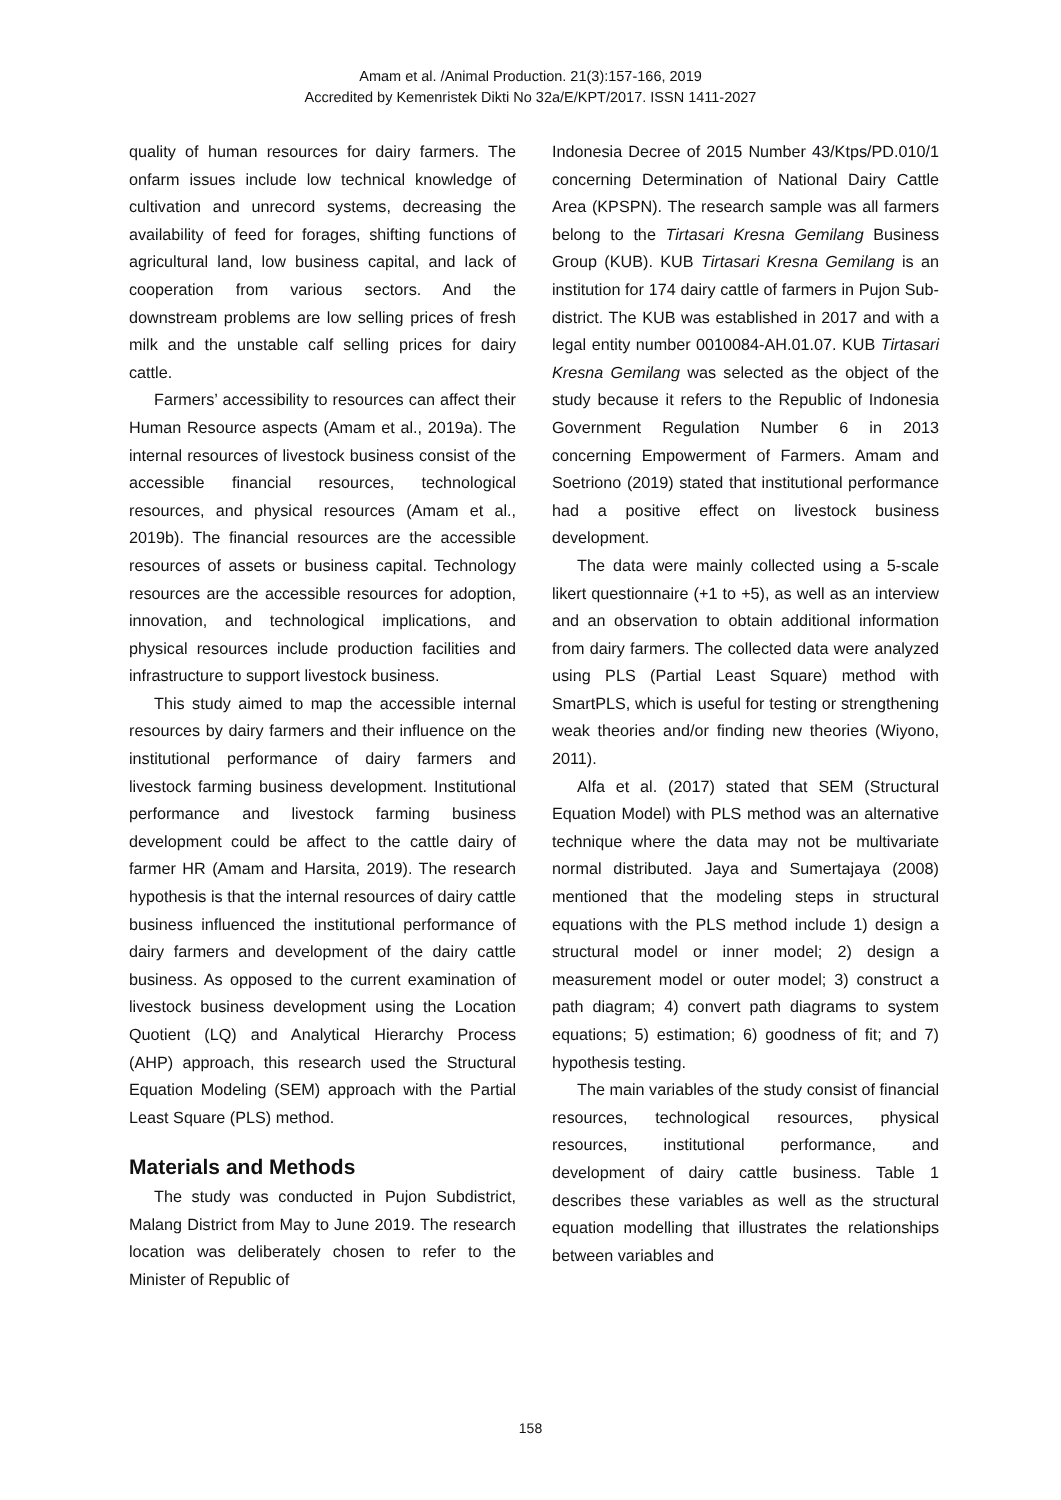Amam et al. /Animal Production. 21(3):157-166, 2019
Accredited by Kemenristek Dikti No 32a/E/KPT/2017. ISSN 1411-2027
quality of human resources for dairy farmers. The onfarm issues include low technical knowledge of cultivation and unrecord systems, decreasing the availability of feed for forages, shifting functions of agricultural land, low business capital, and lack of cooperation from various sectors. And the downstream problems are low selling prices of fresh milk and the unstable calf selling prices for dairy cattle.
Farmers’ accessibility to resources can affect their Human Resource aspects (Amam et al., 2019a). The internal resources of livestock business consist of the accessible financial resources, technological resources, and physical resources (Amam et al., 2019b). The financial resources are the accessible resources of assets or business capital. Technology resources are the accessible resources for adoption, innovation, and technological implications, and physical resources include production facilities and infrastructure to support livestock business.
This study aimed to map the accessible internal resources by dairy farmers and their influence on the institutional performance of dairy farmers and livestock farming business development. Institutional performance and livestock farming business development could be affect to the cattle dairy of farmer HR (Amam and Harsita, 2019). The research hypothesis is that the internal resources of dairy cattle business influenced the institutional performance of dairy farmers and development of the dairy cattle business. As opposed to the current examination of livestock business development using the Location Quotient (LQ) and Analytical Hierarchy Process (AHP) approach, this research used the Structural Equation Modeling (SEM) approach with the Partial Least Square (PLS) method.
Materials and Methods
The study was conducted in Pujon Subdistrict, Malang District from May to June 2019. The research location was deliberately chosen to refer to the Minister of Republic of
Indonesia Decree of 2015 Number 43/Ktps/PD.010/1 concerning Determination of National Dairy Cattle Area (KPSPN). The research sample was all farmers belong to the Tirtasari Kresna Gemilang Business Group (KUB). KUB Tirtasari Kresna Gemilang is an institution for 174 dairy cattle of farmers in Pujon Sub-district. The KUB was established in 2017 and with a legal entity number 0010084-AH.01.07. KUB Tirtasari Kresna Gemilang was selected as the object of the study because it refers to the Republic of Indonesia Government Regulation Number 6 in 2013 concerning Empowerment of Farmers. Amam and Soetriono (2019) stated that institutional performance had a positive effect on livestock business development.
The data were mainly collected using a 5-scale likert questionnaire (+1 to +5), as well as an interview and an observation to obtain additional information from dairy farmers. The collected data were analyzed using PLS (Partial Least Square) method with SmartPLS, which is useful for testing or strengthening weak theories and/or finding new theories (Wiyono, 2011).
Alfa et al. (2017) stated that SEM (Structural Equation Model) with PLS method was an alternative technique where the data may not be multivariate normal distributed. Jaya and Sumertajaya (2008) mentioned that the modeling steps in structural equations with the PLS method include 1) design a structural model or inner model; 2) design a measurement model or outer model; 3) construct a path diagram; 4) convert path diagrams to system equations; 5) estimation; 6) goodness of fit; and 7) hypothesis testing.
The main variables of the study consist of financial resources, technological resources, physical resources, institutional performance, and development of dairy cattle business. Table 1 describes these variables as well as the structural equation modelling that illustrates the relationships between variables and
158